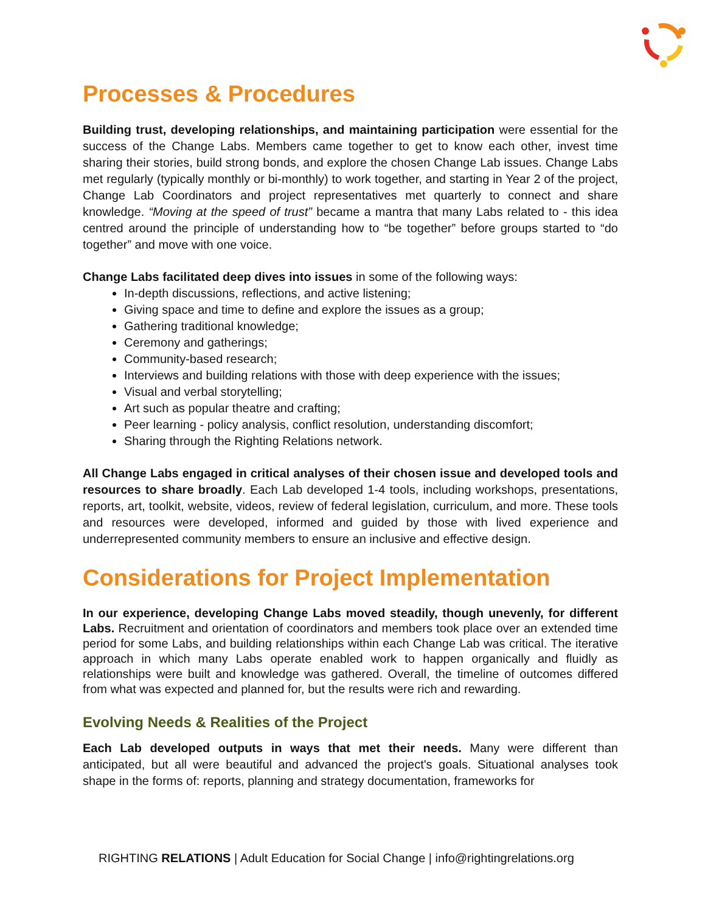Processes & Procedures
Building trust, developing relationships, and maintaining participation were essential for the success of the Change Labs. Members came together to get to know each other, invest time sharing their stories, build strong bonds, and explore the chosen Change Lab issues. Change Labs met regularly (typically monthly or bi-monthly) to work together, and starting in Year 2 of the project, Change Lab Coordinators and project representatives met quarterly to connect and share knowledge. “Moving at the speed of trust” became a mantra that many Labs related to - this idea centred around the principle of understanding how to “be together” before groups started to “do together” and move with one voice.
Change Labs facilitated deep dives into issues in some of the following ways:
In-depth discussions, reflections, and active listening;
Giving space and time to define and explore the issues as a group;
Gathering traditional knowledge;
Ceremony and gatherings;
Community-based research;
Interviews and building relations with those with deep experience with the issues;
Visual and verbal storytelling;
Art such as popular theatre and crafting;
Peer learning - policy analysis, conflict resolution, understanding discomfort;
Sharing through the Righting Relations network.
All Change Labs engaged in critical analyses of their chosen issue and developed tools and resources to share broadly. Each Lab developed 1-4 tools, including workshops, presentations, reports, art, toolkit, website, videos, review of federal legislation, curriculum, and more. These tools and resources were developed, informed and guided by those with lived experience and underrepresented community members to ensure an inclusive and effective design.
Considerations for Project Implementation
In our experience, developing Change Labs moved steadily, though unevenly, for different Labs. Recruitment and orientation of coordinators and members took place over an extended time period for some Labs, and building relationships within each Change Lab was critical. The iterative approach in which many Labs operate enabled work to happen organically and fluidly as relationships were built and knowledge was gathered. Overall, the timeline of outcomes differed from what was expected and planned for, but the results were rich and rewarding.
Evolving Needs & Realities of the Project
Each Lab developed outputs in ways that met their needs. Many were different than anticipated, but all were beautiful and advanced the project's goals. Situational analyses took shape in the forms of: reports, planning and strategy documentation, frameworks for
RIGHTING RELATIONS | Adult Education for Social Change | info@rightingrelations.org